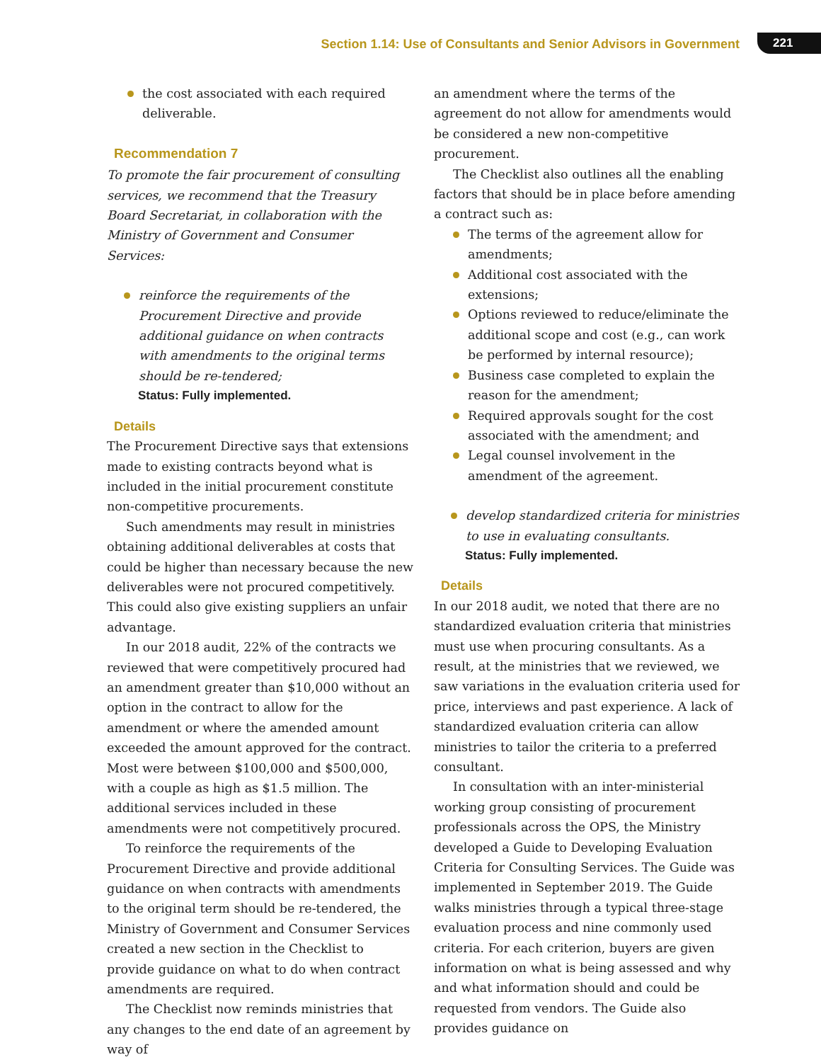Section 1.14: Use of Consultants and Senior Advisors in Government 221
the cost associated with each required deliverable.
Recommendation 7
To promote the fair procurement of consulting services, we recommend that the Treasury Board Secretariat, in collaboration with the Ministry of Government and Consumer Services:
reinforce the requirements of the Procurement Directive and provide additional guidance on when contracts with amendments to the original terms should be re-tendered;
Status: Fully implemented.
Details
The Procurement Directive says that extensions made to existing contracts beyond what is included in the initial procurement constitute non-competitive procurements.
Such amendments may result in ministries obtaining additional deliverables at costs that could be higher than necessary because the new deliverables were not procured competitively. This could also give existing suppliers an unfair advantage.
In our 2018 audit, 22% of the contracts we reviewed that were competitively procured had an amendment greater than $10,000 without an option in the contract to allow for the amendment or where the amended amount exceeded the amount approved for the contract. Most were between $100,000 and $500,000, with a couple as high as $1.5 million. The additional services included in these amendments were not competitively procured.
To reinforce the requirements of the Procurement Directive and provide additional guidance on when contracts with amendments to the original term should be re-tendered, the Ministry of Government and Consumer Services created a new section in the Checklist to provide guidance on what to do when contract amendments are required.
The Checklist now reminds ministries that any changes to the end date of an agreement by way of
an amendment where the terms of the agreement do not allow for amendments would be considered a new non-competitive procurement.
The Checklist also outlines all the enabling factors that should be in place before amending a contract such as:
The terms of the agreement allow for amendments;
Additional cost associated with the extensions;
Options reviewed to reduce/eliminate the additional scope and cost (e.g., can work be performed by internal resource);
Business case completed to explain the reason for the amendment;
Required approvals sought for the cost associated with the amendment; and
Legal counsel involvement in the amendment of the agreement.
develop standardized criteria for ministries to use in evaluating consultants.
Status: Fully implemented.
Details
In our 2018 audit, we noted that there are no standardized evaluation criteria that ministries must use when procuring consultants. As a result, at the ministries that we reviewed, we saw variations in the evaluation criteria used for price, interviews and past experience. A lack of standardized evaluation criteria can allow ministries to tailor the criteria to a preferred consultant.
In consultation with an inter-ministerial working group consisting of procurement professionals across the OPS, the Ministry developed a Guide to Developing Evaluation Criteria for Consulting Services. The Guide was implemented in September 2019. The Guide walks ministries through a typical three-stage evaluation process and nine commonly used criteria. For each criterion, buyers are given information on what is being assessed and why and what information should and could be requested from vendors. The Guide also provides guidance on